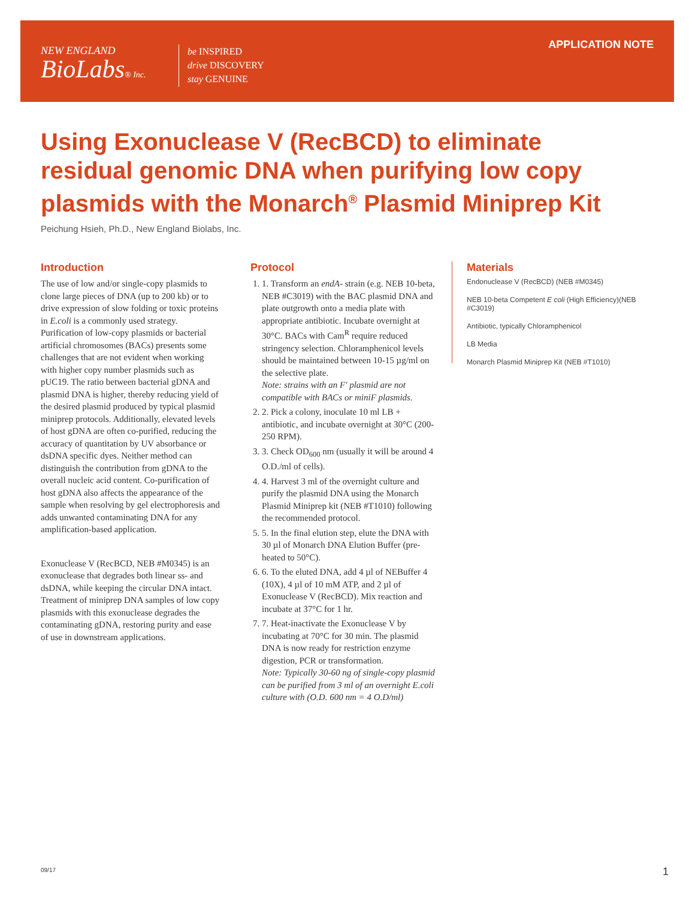NEW ENGLAND
BioLabs® Inc.
be INSPIRED
drive DISCOVERY
stay GENUINE
APPLICATION NOTE
Using Exonuclease V (RecBCD) to eliminate residual genomic DNA when purifying low copy plasmids with the Monarch<sup>®</sup> Plasmid Miniprep Kit
Peichung Hsieh, Ph.D., New England Biolabs, Inc.
Introduction
The use of low and/or single-copy plasmids to clone large pieces of DNA (up to 200 kb) or to drive expression of slow folding or toxic proteins in E.coli is a commonly used strategy. Purification of low-copy plasmids or bacterial artificial chromosomes (BACs) presents some challenges that are not evident when working with higher copy number plasmids such as pUC19. The ratio between bacterial gDNA and plasmid DNA is higher, thereby reducing yield of the desired plasmid produced by typical plasmid miniprep protocols. Additionally, elevated levels of host gDNA are often co-purified, reducing the accuracy of quantitation by UV absorbance or dsDNA specific dyes. Neither method can distinguish the contribution from gDNA to the overall nucleic acid content. Co-purification of host gDNA also affects the appearance of the sample when resolving by gel electrophoresis and adds unwanted contaminating DNA for any amplification-based application.
Exonuclease V (RecBCD, NEB #M0345) is an exonuclease that degrades both linear ss- and dsDNA, while keeping the circular DNA intact. Treatment of miniprep DNA samples of low copy plasmids with this exonuclease degrades the contaminating gDNA, restoring purity and ease of use in downstream applications.
Protocol
1. 1. Transform an endA- strain (e.g. NEB 10-beta, NEB #C3019) with the BAC plasmid DNA and plate outgrowth onto a media plate with appropriate antibiotic. Incubate overnight at 30°C. BACs with Cam<sup>R</sup> require reduced stringency selection. Chloramphenicol levels should be maintained between 10-15 µg/ml on the selective plate.
Note: strains with an F′ plasmid are not compatible with BACs or miniF plasmids.
2. 2. Pick a colony, inoculate 10 ml LB + antibiotic, and incubate overnight at 30°C (200-250 RPM).
3. 3. Check OD<sub>600</sub> nm (usually it will be around 4 O.D./ml of cells).
4. 4. Harvest 3 ml of the overnight culture and purify the plasmid DNA using the Monarch Plasmid Miniprep kit (NEB #T1010) following the recommended protocol.
5. 5. In the final elution step, elute the DNA with 30 µl of Monarch DNA Elution Buffer (pre-heated to 50°C).
6. 6. To the eluted DNA, add 4 µl of NEBuffer 4 (10X), 4 µl of 10 mM ATP, and 2 µl of Exonuclease V (RecBCD). Mix reaction and incubate at 37°C for 1 hr.
7. 7. Heat-inactivate the Exonuclease V by incubating at 70°C for 30 min. The plasmid DNA is now ready for restriction enzyme digestion, PCR or transformation.
Note: Typically 30-60 ng of single-copy plasmid can be purified from 3 ml of an overnight E.coli culture with (O.D. 600 nm = 4 O.D/ml)
Materials
Endonuclease V (RecBCD) (NEB #M0345)
NEB 10-beta Competent E coli (High Efficiency)(NEB #C3019)
Antibiotic, typically Chloramphenicol
LB Media
Monarch Plasmid Miniprep Kit (NEB #T1010)
09/17 1